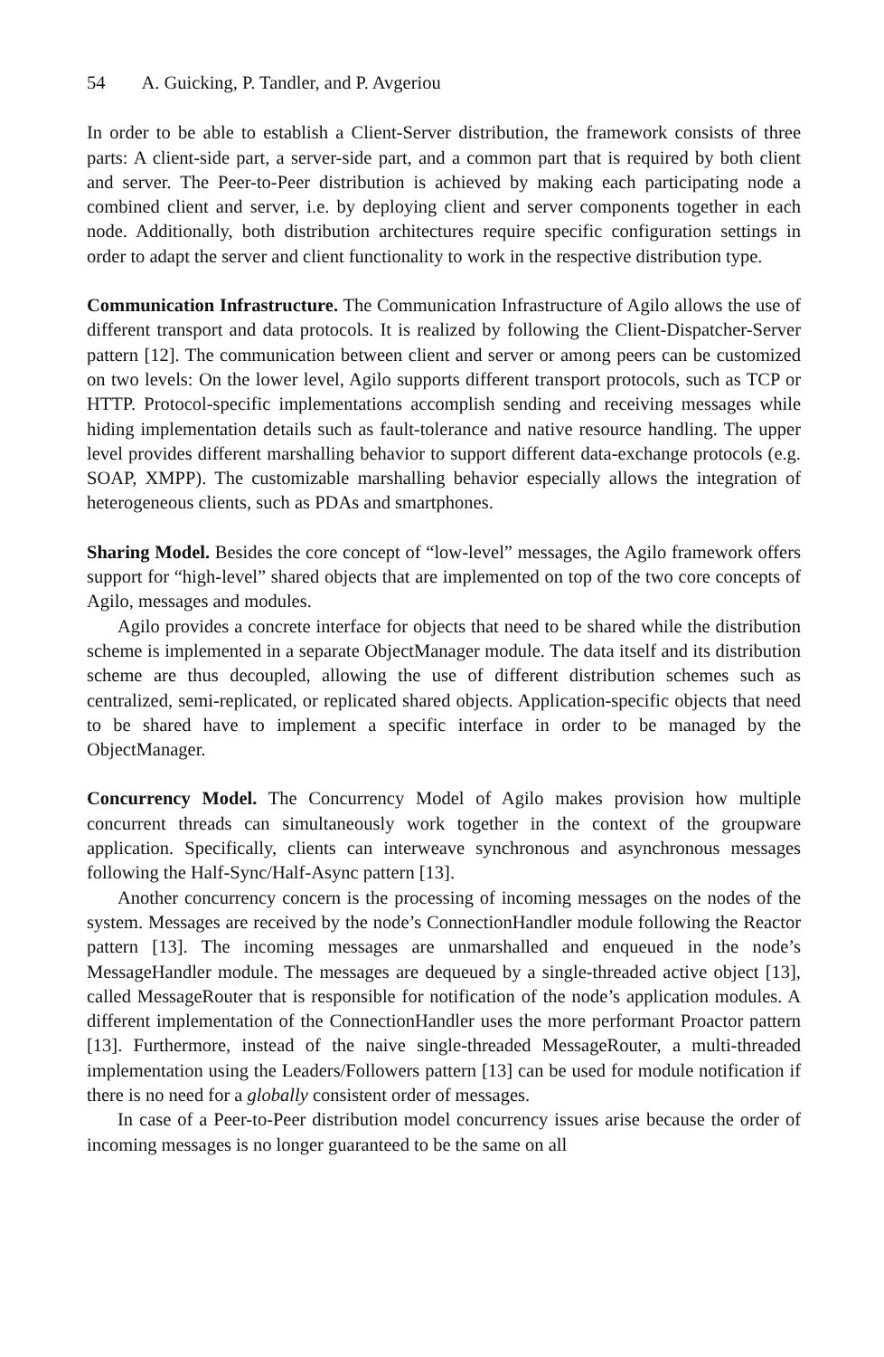54 A. Guicking, P. Tandler, and P. Avgeriou
In order to be able to establish a Client-Server distribution, the framework consists of three parts: A client-side part, a server-side part, and a common part that is required by both client and server. The Peer-to-Peer distribution is achieved by making each participating node a combined client and server, i.e. by deploying client and server components together in each node. Additionally, both distribution architectures require specific configuration settings in order to adapt the server and client functionality to work in the respective distribution type.
Communication Infrastructure. The Communication Infrastructure of Agilo allows the use of different transport and data protocols. It is realized by following the Client-Dispatcher-Server pattern [12]. The communication between client and server or among peers can be customized on two levels: On the lower level, Agilo supports different transport protocols, such as TCP or HTTP. Protocol-specific implementations accomplish sending and receiving messages while hiding implementation details such as fault-tolerance and native resource handling. The upper level provides different marshalling behavior to support different data-exchange protocols (e.g. SOAP, XMPP). The customizable marshalling behavior especially allows the integration of heterogeneous clients, such as PDAs and smartphones.
Sharing Model. Besides the core concept of “low-level” messages, the Agilo framework offers support for “high-level” shared objects that are implemented on top of the two core concepts of Agilo, messages and modules.
Agilo provides a concrete interface for objects that need to be shared while the distribution scheme is implemented in a separate ObjectManager module. The data itself and its distribution scheme are thus decoupled, allowing the use of different distribution schemes such as centralized, semi-replicated, or replicated shared objects. Application-specific objects that need to be shared have to implement a specific interface in order to be managed by the ObjectManager.
Concurrency Model. The Concurrency Model of Agilo makes provision how multiple concurrent threads can simultaneously work together in the context of the groupware application. Specifically, clients can interweave synchronous and asynchronous messages following the Half-Sync/Half-Async pattern [13].
Another concurrency concern is the processing of incoming messages on the nodes of the system. Messages are received by the node’s ConnectionHandler module following the Reactor pattern [13]. The incoming messages are unmarshalled and enqueued in the node’s MessageHandler module. The messages are dequeued by a single-threaded active object [13], called MessageRouter that is responsible for notification of the node’s application modules. A different implementation of the ConnectionHandler uses the more performant Proactor pattern [13]. Furthermore, instead of the naive single-threaded MessageRouter, a multi-threaded implementation using the Leaders/Followers pattern [13] can be used for module notification if there is no need for a globally consistent order of messages.
In case of a Peer-to-Peer distribution model concurrency issues arise because the order of incoming messages is no longer guaranteed to be the same on all